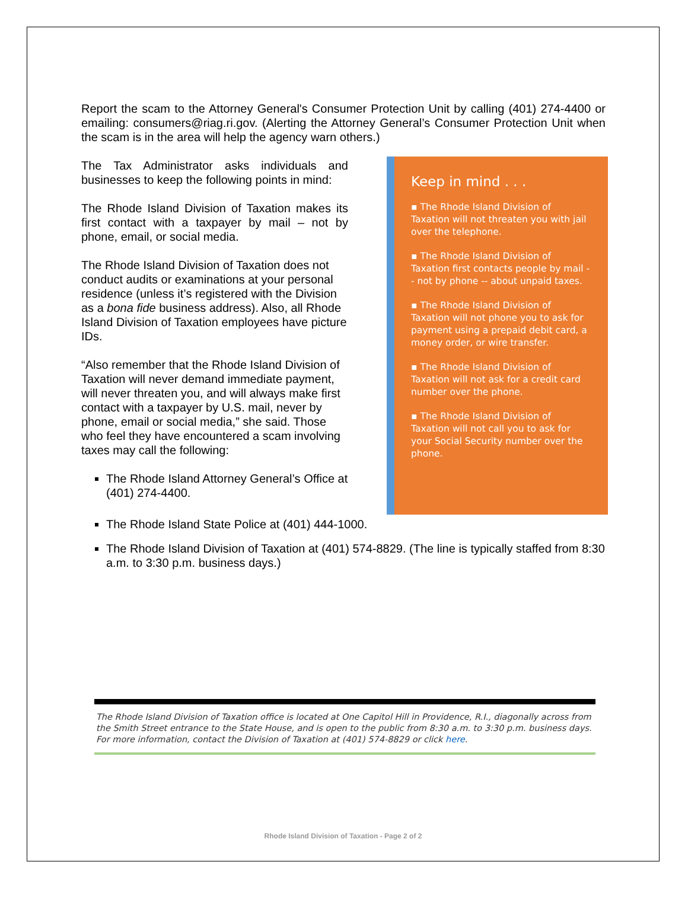Report the scam to the Attorney General's Consumer Protection Unit by calling (401) 274-4400 or emailing: consumers@riag.ri.gov. (Alerting the Attorney General’s Consumer Protection Unit when the scam is in the area will help the agency warn others.)
The Tax Administrator asks individuals and businesses to keep the following points in mind:
The Rhode Island Division of Taxation makes its first contact with a taxpayer by mail – not by phone, email, or social media.
The Rhode Island Division of Taxation does not conduct audits or examinations at your personal residence (unless it’s registered with the Division as a bona fide business address). Also, all Rhode Island Division of Taxation employees have picture IDs.
“Also remember that the Rhode Island Division of Taxation will never demand immediate payment, will never threaten you, and will always make first contact with a taxpayer by U.S. mail, never by phone, email or social media,” she said. Those who feel they have encountered a scam involving taxes may call the following:
The Rhode Island Attorney General’s Office at (401) 274-4400.
Keep in mind . . .
▪ The Rhode Island Division of Taxation will not threaten you with jail over the telephone.
▪ The Rhode Island Division of Taxation first contacts people by mail -- not by phone -- about unpaid taxes.
▪ The Rhode Island Division of Taxation will not phone you to ask for payment using a prepaid debit card, a money order, or wire transfer.
▪ The Rhode Island Division of Taxation will not ask for a credit card number over the phone.
▪ The Rhode Island Division of Taxation will not call you to ask for your Social Security number over the phone.
The Rhode Island State Police at (401) 444-1000.
The Rhode Island Division of Taxation at (401) 574-8829. (The line is typically staffed from 8:30 a.m. to 3:30 p.m. business days.)
The Rhode Island Division of Taxation office is located at One Capitol Hill in Providence, R.I., diagonally across from the Smith Street entrance to the State House, and is open to the public from 8:30 a.m. to 3:30 p.m. business days. For more information, contact the Division of Taxation at (401) 574-8829 or click here.
Rhode Island Division of Taxation - Page 2 of 2